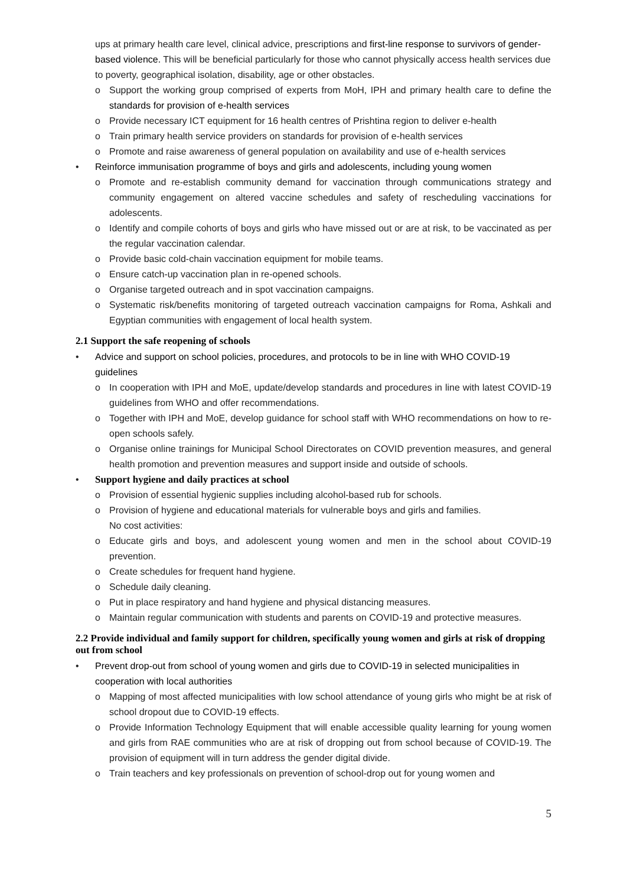ups at primary health care level, clinical advice, prescriptions and first-line response to survivors of gender-based violence. This will be beneficial particularly for those who cannot physically access health services due to poverty, geographical isolation, disability, age or other obstacles.
o Support the working group comprised of experts from MoH, IPH and primary health care to define the standards for provision of e-health services
o Provide necessary ICT equipment for 16 health centres of Prishtina region to deliver e-health
o Train primary health service providers on standards for provision of e-health services
o Promote and raise awareness of general population on availability and use of e-health services
• Reinforce immunisation programme of boys and girls and adolescents, including young women
o Promote and re-establish community demand for vaccination through communications strategy and community engagement on altered vaccine schedules and safety of rescheduling vaccinations for adolescents.
o Identify and compile cohorts of boys and girls who have missed out or are at risk, to be vaccinated as per the regular vaccination calendar.
o Provide basic cold-chain vaccination equipment for mobile teams.
o Ensure catch-up vaccination plan in re-opened schools.
o Organise targeted outreach and in spot vaccination campaigns.
o Systematic risk/benefits monitoring of targeted outreach vaccination campaigns for Roma, Ashkali and Egyptian communities with engagement of local health system.
2.1 Support the safe reopening of schools
• Advice and support on school policies, procedures, and protocols to be in line with WHO COVID-19 guidelines
o In cooperation with IPH and MoE, update/develop standards and procedures in line with latest COVID-19 guidelines from WHO and offer recommendations.
o Together with IPH and MoE, develop guidance for school staff with WHO recommendations on how to re-open schools safely.
o Organise online trainings for Municipal School Directorates on COVID prevention measures, and general health promotion and prevention measures and support inside and outside of schools.
• Support hygiene and daily practices at school
o Provision of essential hygienic supplies including alcohol-based rub for schools.
o Provision of hygiene and educational materials for vulnerable boys and girls and families.
No cost activities:
o Educate girls and boys, and adolescent young women and men in the school about COVID-19 prevention.
o Create schedules for frequent hand hygiene.
o Schedule daily cleaning.
o Put in place respiratory and hand hygiene and physical distancing measures.
o Maintain regular communication with students and parents on COVID-19 and protective measures.
2.2 Provide individual and family support for children, specifically young women and girls at risk of dropping out from school
• Prevent drop-out from school of young women and girls due to COVID-19 in selected municipalities in cooperation with local authorities
o Mapping of most affected municipalities with low school attendance of young girls who might be at risk of school dropout due to COVID-19 effects.
o Provide Information Technology Equipment that will enable accessible quality learning for young women and girls from RAE communities who are at risk of dropping out from school because of COVID-19. The provision of equipment will in turn address the gender digital divide.
o Train teachers and key professionals on prevention of school-drop out for young women and
5